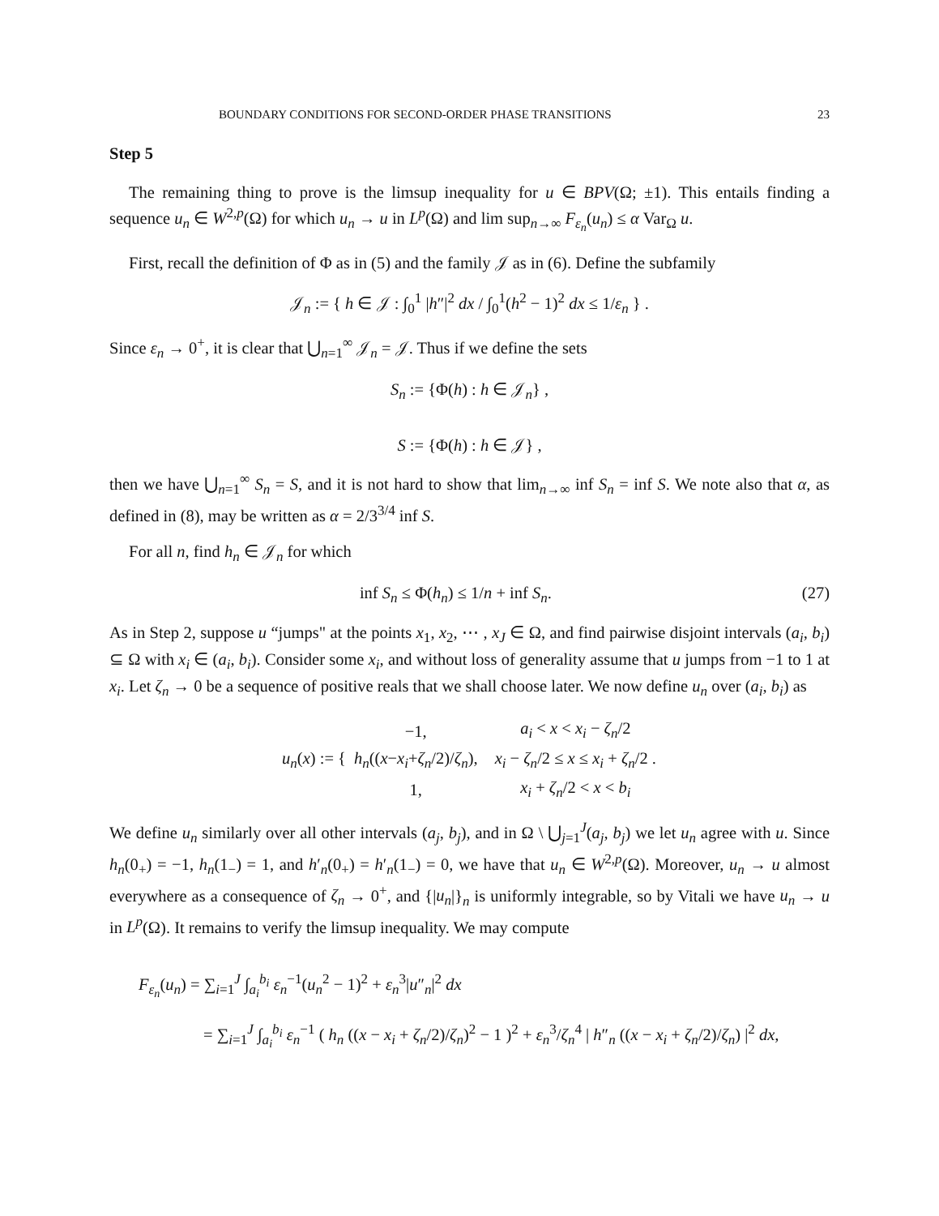BOUNDARY CONDITIONS FOR SECOND-ORDER PHASE TRANSITIONS 23
Step 5
The remaining thing to prove is the limsup inequality for u ∈ BPV(Ω; ±1). This entails finding a sequence u<sub>n</sub> ∈ W<sup>2,p</sup>(Ω) for which u<sub>n</sub> → u in L<sup>p</sup>(Ω) and lim sup<sub>n→∞</sub> F<sub>ε<sub>n</sub></sub>(u<sub>n</sub>) ≤ α Var<sub>Ω</sub> u.
First, recall the definition of Φ as in (5) and the family 𝒥 as in (6). Define the subfamily
𝒥<sub>n</sub> := { h ∈ 𝒥 : ∫<sub>0</sub><sup>1</sup> |h″|<sup>2</sup> dx / ∫<sub>0</sub><sup>1</sup>(h<sup>2</sup> − 1)<sup>2</sup> dx ≤ 1/ε<sub>n</sub> } .
Since ε<sub>n</sub> → 0<sup>+</sup>, it is clear that ⋃<sub>n=1</sub><sup>∞</sup> 𝒥<sub>n</sub> = 𝒥. Thus if we define the sets
S<sub>n</sub> := {Φ(h) : h ∈ 𝒥<sub>n</sub>} ,
S := {Φ(h) : h ∈ 𝒥} ,
then we have ⋃<sub>n=1</sub><sup>∞</sup> S<sub>n</sub> = S, and it is not hard to show that lim<sub>n→∞</sub> inf S<sub>n</sub> = inf S. We note also that α, as defined in (8), may be written as α = 2/3<sup>3/4</sup> inf S.
For all n, find h<sub>n</sub> ∈ 𝒥<sub>n</sub> for which
inf S<sub>n</sub> ≤ Φ(h<sub>n</sub>) ≤ 1/n + inf S<sub>n</sub>. (27)
As in Step 2, suppose u “jumps" at the points x<sub>1</sub>, x<sub>2</sub>, ⋯ , x<sub>J</sub> ∈ Ω, and find pairwise disjoint intervals (a<sub>i</sub>, b<sub>i</sub>) ⊆ Ω with x<sub>i</sub> ∈ (a<sub>i</sub>, b<sub>i</sub>). Consider some x<sub>i</sub>, and without loss of generality assume that u jumps from −1 to 1 at x<sub>i</sub>. Let ζ<sub>n</sub> → 0 be a sequence of positive reals that we shall choose later. We now define u<sub>n</sub> over (a<sub>i</sub>, b<sub>i</sub>) as
u<sub>n</sub>(x) := {
| −1, | a<sub>i</sub> < x < x<sub>i</sub> − ζ<sub>n</sub> /2 |
| h<sub>n</sub> (( x − x<sub>i</sub> + ζ<sub>n</sub> /2)/ ζ<sub>n</sub> ), | x<sub>i</sub> − ζ<sub>n</sub> /2 ≤ x ≤ x<sub>i</sub> + ζ<sub>n</sub> /2 . |
| 1, | x<sub>i</sub> + ζ<sub>n</sub> /2 < x < b<sub>i</sub> |
We define u<sub>n</sub> similarly over all other intervals (a<sub>j</sub>, b<sub>j</sub>), and in Ω \ ⋃<sub>j=1</sub><sup>J</sup>(a<sub>j</sub>, b<sub>j</sub>) we let u<sub>n</sub> agree with u. Since h<sub>n</sub>(0<sub>+</sub>) = −1, h<sub>n</sub>(1<sub>−</sub>) = 1, and h′<sub>n</sub>(0<sub>+</sub>) = h′<sub>n</sub>(1<sub>−</sub>) = 0, we have that u<sub>n</sub> ∈ W<sup>2,p</sup>(Ω). Moreover, u<sub>n</sub> → u almost everywhere as a consequence of ζ<sub>n</sub> → 0<sup>+</sup>, and {|u<sub>n</sub>|}<sub>n</sub> is uniformly integrable, so by Vitali we have u<sub>n</sub> → u in L<sup>p</sup>(Ω). It remains to verify the limsup inequality. We may compute
F<sub>ε<sub>n</sub></sub>(u<sub>n</sub>) = ∑<sub>i=1</sub><sup>J</sup> ∫<sub>a<sub>i</sub></sub><sup>b<sub>i</sub></sup> ε<sub>n</sub><sup>−1</sup>(u<sub>n</sub><sup>2</sup> − 1)<sup>2</sup> + ε<sub>n</sub><sup>3</sup>|u″<sub>n</sub>|<sup>2</sup> dx
= ∑<sub>i=1</sub><sup>J</sup> ∫<sub>a<sub>i</sub></sub><sup>b<sub>i</sub></sup> ε<sub>n</sub><sup>−1</sup> ( h<sub>n</sub> ((x − x<sub>i</sub> + ζ<sub>n</sub>/2)/ζ<sub>n</sub>)<sup>2</sup> − 1 )<sup>2</sup> + ε<sub>n</sub><sup>3</sup>/ζ<sub>n</sub><sup>4</sup> | h″<sub>n</sub> ((x − x<sub>i</sub> + ζ<sub>n</sub>/2)/ζ<sub>n</sub>) |<sup>2</sup> dx,